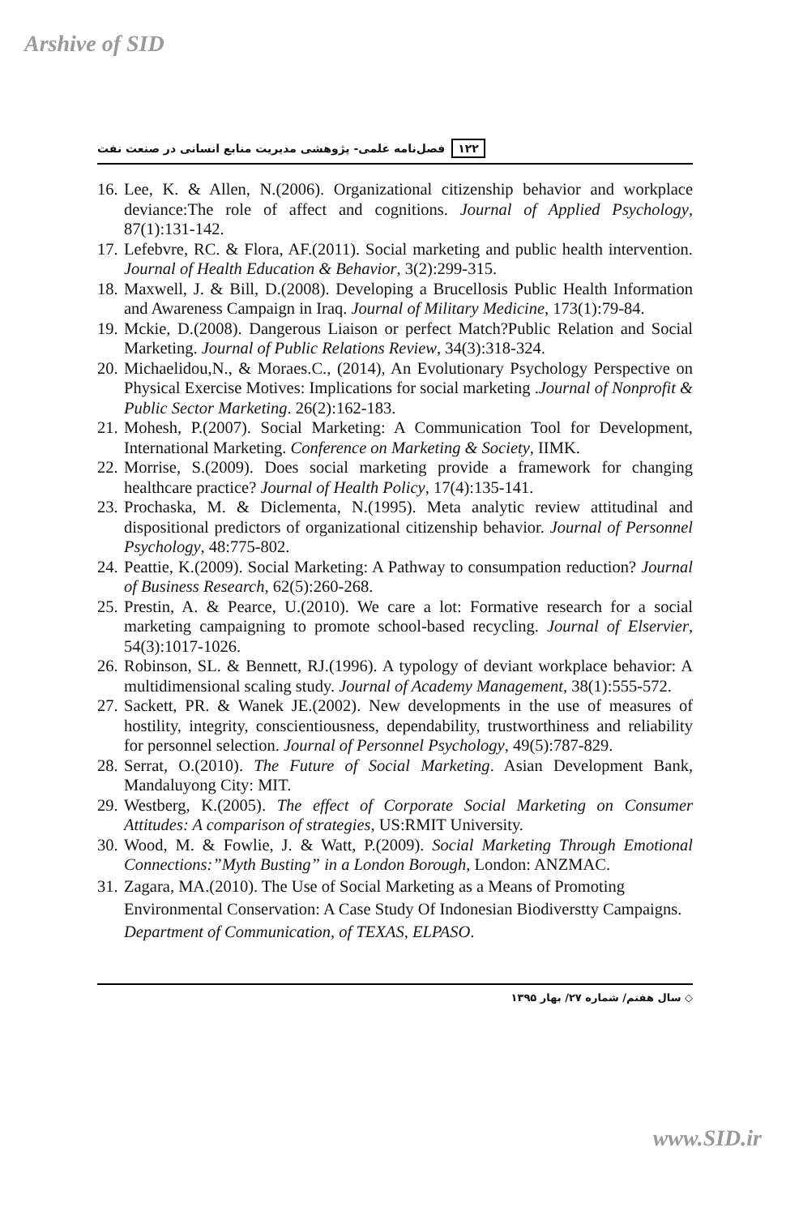Arshive of SID
۱۲۲ فصل‌نامه علمی- پژوهشی مدیریت منابع انسانی در صنعت نفت
16. Lee, K. & Allen, N.(2006). Organizational citizenship behavior and workplace deviance:The role of affect and cognitions. Journal of Applied Psychology, 87(1):131-142.
17. Lefebvre, RC. & Flora, AF.(2011). Social marketing and public health intervention. Journal of Health Education & Behavior, 3(2):299-315.
18. Maxwell, J. & Bill, D.(2008). Developing a Brucellosis Public Health Information and Awareness Campaign in Iraq. Journal of Military Medicine, 173(1):79-84.
19. Mckie, D.(2008). Dangerous Liaison or perfect Match?Public Relation and Social Marketing. Journal of Public Relations Review, 34(3):318-324.
20. Michaelidou,N., & Moraes.C., (2014), An Evolutionary Psychology Perspective on Physical Exercise Motives: Implications for social marketing .Journal of Nonprofit & Public Sector Marketing. 26(2):162-183.
21. Mohesh, P.(2007). Social Marketing: A Communication Tool for Development, International Marketing. Conference on Marketing & Society, IIMK.
22. Morrise, S.(2009). Does social marketing provide a framework for changing healthcare practice? Journal of Health Policy, 17(4):135-141.
23. Prochaska, M. & Diclementa, N.(1995). Meta analytic review attitudinal and dispositional predictors of organizational citizenship behavior. Journal of Personnel Psychology, 48:775-802.
24. Peattie, K.(2009). Social Marketing: A Pathway to consumpation reduction? Journal of Business Research, 62(5):260-268.
25. Prestin, A. & Pearce, U.(2010). We care a lot: Formative research for a social marketing campaigning to promote school-based recycling. Journal of Elservier, 54(3):1017-1026.
26. Robinson, SL. & Bennett, RJ.(1996). A typology of deviant workplace behavior: A multidimensional scaling study. Journal of Academy Management, 38(1):555-572.
27. Sackett, PR. & Wanek JE.(2002). New developments in the use of measures of hostility, integrity, conscientiousness, dependability, trustworthiness and reliability for personnel selection. Journal of Personnel Psychology, 49(5):787-829.
28. Serrat, O.(2010). The Future of Social Marketing. Asian Development Bank, Mandaluyong City: MIT.
29. Westberg, K.(2005). The effect of Corporate Social Marketing on Consumer Attitudes: A comparison of strategies, US:RMIT University.
30. Wood, M. & Fowlie, J. & Watt, P.(2009). Social Marketing Through Emotional Connections:”Myth Busting” in a London Borough, London: ANZMAC.
31. Zagara, MA.(2010). The Use of Social Marketing as a Means of Promoting Environmental Conservation: A Case Study Of Indonesian Biodiverstty Campaigns. Department of Communication, of TEXAS, ELPASO.
◇ سال هفتم/ شماره ۲۷/ بهار ۱۳۹۵
www.SID.ir